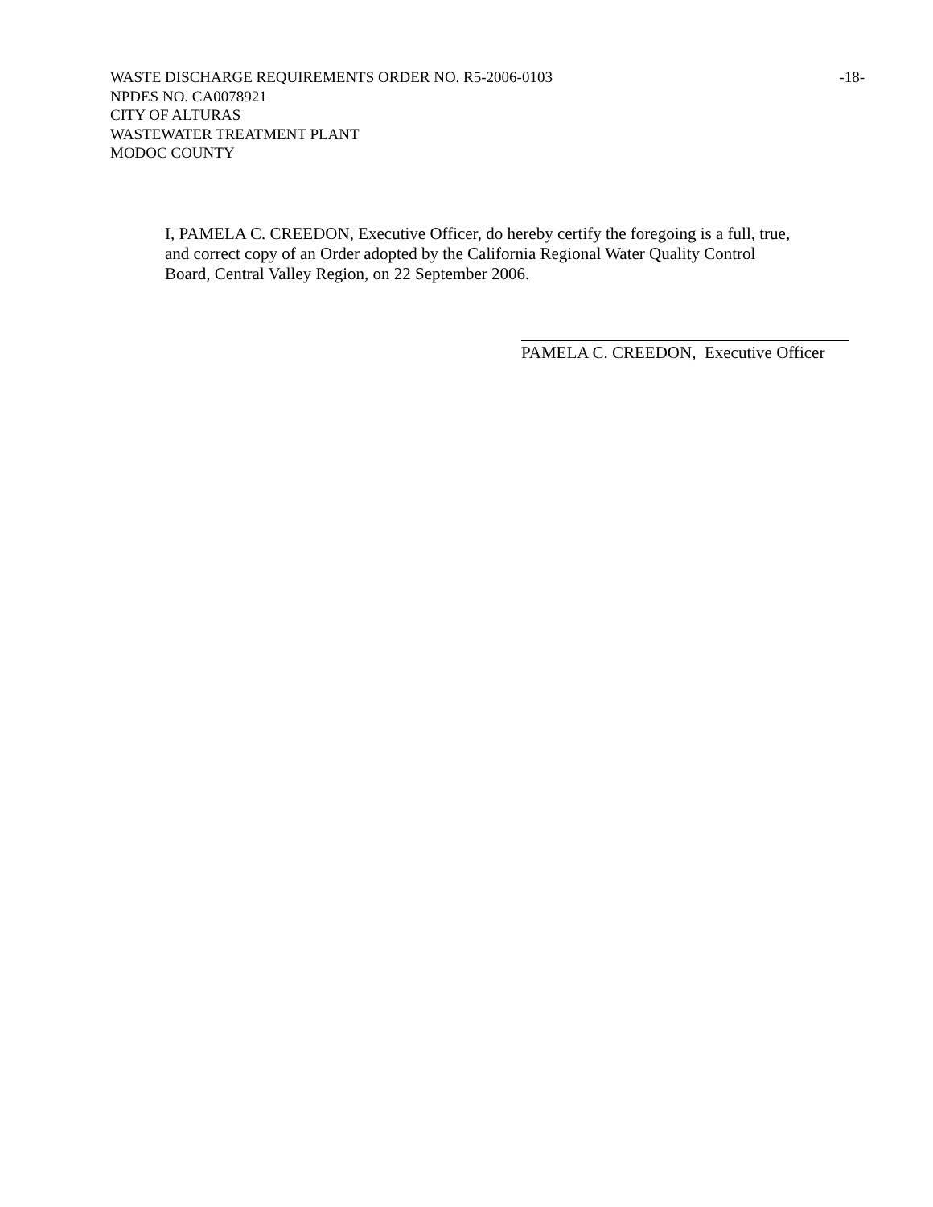WASTE DISCHARGE REQUIREMENTS ORDER NO. R5-2006-0103 -18-
NPDES NO. CA0078921
CITY OF ALTURAS
WASTEWATER TREATMENT PLANT
MODOC COUNTY
I, PAMELA C. CREEDON, Executive Officer, do hereby certify the foregoing is a full, true,
and correct copy of an Order adopted by the California Regional Water Quality Control
Board, Central Valley Region, on 22 September 2006.
PAMELA C. CREEDON, Executive Officer